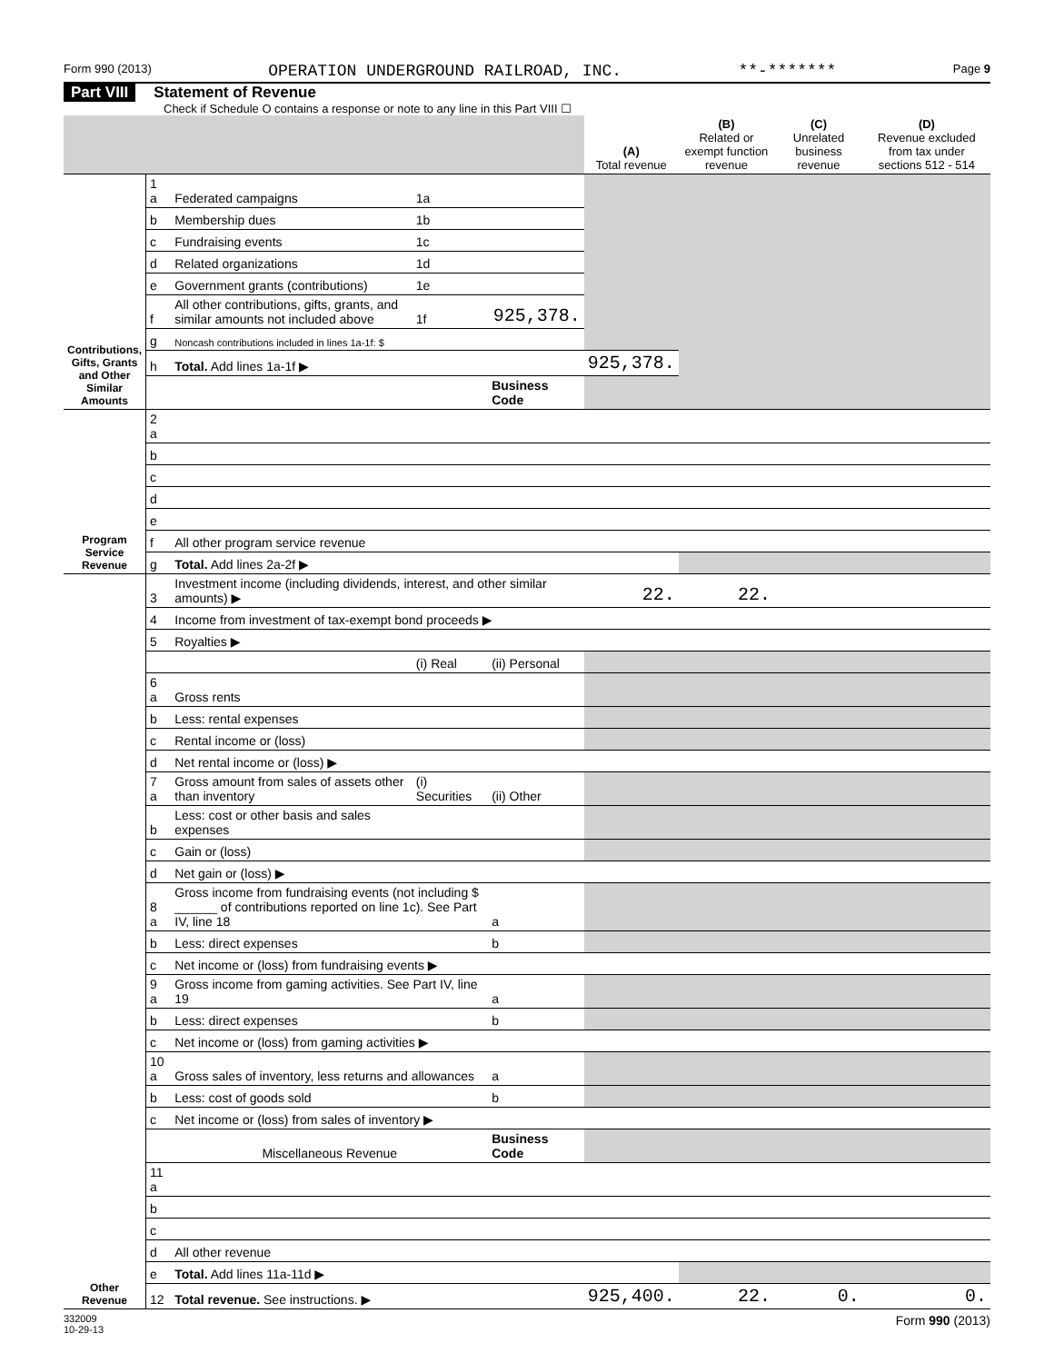Form 990 (2013) OPERATION UNDERGROUND RAILROAD, INC. **-******* Page 9
Part VIII Statement of Revenue
Check if Schedule O contains a response or note to any line in this Part VIII ☐
| | | | | | (A) Total revenue | (B) Related or exempt function revenue | (C) Unrelated business revenue | (D) Revenue excluded from tax under sections 512 - 514 |
| --- | --- | --- | --- | --- | --- | --- | --- | --- |
| Contributions, Gifts, Grants and Other Similar Amounts | 1 a | Federated campaigns | 1a | | | | | |
| | b | Membership dues | 1b | | | | | |
| | c | Fundraising events | 1c | | | | | |
| | d | Related organizations | 1d | | | | | |
| | e | Government grants (contributions) | 1e | | | | | |
| | f | All other contributions, gifts, grants, and similar amounts not included above | 1f | 925,378. | | | | |
| | g | Noncash contributions included in lines 1a-1f: $ | | | | | | |
| | h | Total. Add lines 1a-1f ▶ | | | 925,378. | | | |
| | | | | Business Code | | | | |
| Program Service Revenue | 2 a | | | | | | | |
| | b | | | | | | | |
| | c | | | | | | | |
| | d | | | | | | | |
| | e | | | | | | | |
| | f | All other program service revenue | | | | | | |
| | g | Total. Add lines 2a-2f ▶ | | | | | | |
| Other Revenue | 3 | Investment income (including dividends, interest, and other similar amounts) ▶ | | | 22. | 22. | | |
| | 4 | Income from investment of tax-exempt bond proceeds ▶ | | | | | | |
| | 5 | Royalties ▶ | | | | | | |
| | | | (i) Real | (ii) Personal | | | | |
| | 6 a | Gross rents | | | | | | |
| | b | Less: rental expenses | | | | | | |
| | c | Rental income or (loss) | | | | | | |
| | d | Net rental income or (loss) ▶ | | | | | | |
| | 7 a | Gross amount from sales of assets other than inventory | (i) Securities | (ii) Other | | | | |
| | b | Less: cost or other basis and sales expenses | | | | | | |
| | c | Gain or (loss) | | | | | | |
| | d | Net gain or (loss) ▶ | | | | | | |
| | 8 a | Gross income from fundraising events (not including $ ______ of contributions reported on line 1c). See Part IV, line 18 | | a | | | | |
| | b | Less: direct expenses | | b | | | | |
| | c | Net income or (loss) from fundraising events ▶ | | | | | | |
| | 9 a | Gross income from gaming activities. See Part IV, line 19 | | a | | | | |
| | b | Less: direct expenses | | b | | | | |
| | c | Net income or (loss) from gaming activities ▶ | | | | | | |
| | 10 a | Gross sales of inventory, less returns and allowances | | a | | | | |
| | b | Less: cost of goods sold | | b | | | | |
| | c | Net income or (loss) from sales of inventory ▶ | | | | | | |
| | | Miscellaneous Revenue | | Business Code | | | | |
| | 11 a | | | | | | | |
| | b | | | | | | | |
| | c | | | | | | | |
| | d | All other revenue | | | | | | |
| | e | Total. Add lines 11a-11d ▶ | | | | | | |
| | 12 | Total revenue. See instructions. ▶ | | | 925,400. | 22. | 0. | 0. |
332009
10-29-13 Form 990 (2013)